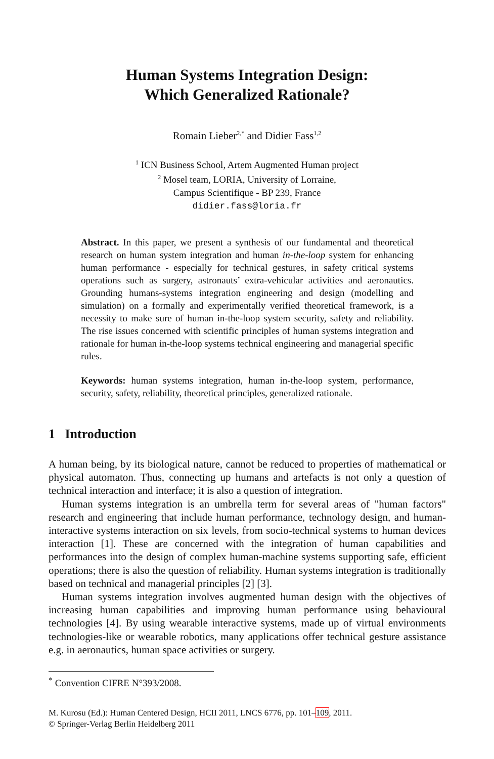Human Systems Integration Design:
Which Generalized Rationale?
Romain Lieber<sup>2,*</sup> and Didier Fass<sup>1,2</sup>
<sup>1</sup> ICN Business School, Artem Augmented Human project
<sup>2</sup> Mosel team, LORIA, University of Lorraine,
Campus Scientifique - BP 239, France
didier.fass@loria.fr
Abstract. In this paper, we present a synthesis of our fundamental and theoretical research on human system integration and human in-the-loop system for enhancing human performance - especially for technical gestures, in safety critical systems operations such as surgery, astronauts’ extra-vehicular activities and aeronautics. Grounding humans-systems integration engineering and design (modelling and simulation) on a formally and experimentally verified theoretical framework, is a necessity to make sure of human in-the-loop system security, safety and reliability. The rise issues concerned with scientific principles of human systems integration and rationale for human in-the-loop systems technical engineering and managerial specific rules.
Keywords: human systems integration, human in-the-loop system, performance, security, safety, reliability, theoretical principles, generalized rationale.
1 Introduction
A human being, by its biological nature, cannot be reduced to properties of mathematical or physical automaton. Thus, connecting up humans and artefacts is not only a question of technical interaction and interface; it is also a question of integration.
Human systems integration is an umbrella term for several areas of "human factors" research and engineering that include human performance, technology design, and human-interactive systems interaction on six levels, from socio-technical systems to human devices interaction [1]. These are concerned with the integration of human capabilities and performances into the design of complex human-machine systems supporting safe, efficient operations; there is also the question of reliability. Human systems integration is traditionally based on technical and managerial principles [2] [3].
Human systems integration involves augmented human design with the objectives of increasing human capabilities and improving human performance using behavioural technologies [4]. By using wearable interactive systems, made up of virtual environments technologies-like or wearable robotics, many applications offer technical gesture assistance e.g. in aeronautics, human space activities or surgery.
<sup>*</sup> Convention CIFRE N°393/2008.
M. Kurosu (Ed.): Human Centered Design, HCII 2011, LNCS 6776, pp. 101–109, 2011.
© Springer-Verlag Berlin Heidelberg 2011